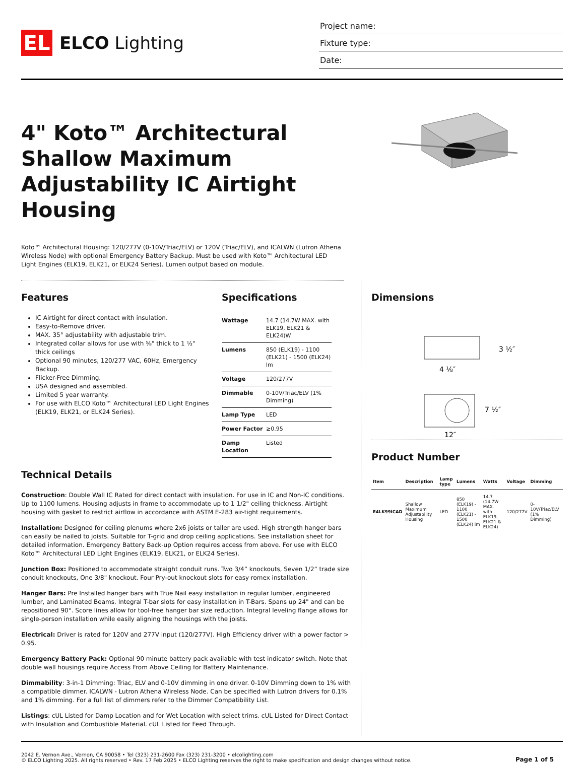EL
ELCO Lighting
Project name:
Fixture type:
Date:
4" Koto™ Architectural Shallow Maximum Adjustability IC Airtight Housing
Koto™ Architectural Housing: 120/277V (0-10V/Triac/ELV) or 120V (Triac/ELV), and ICALWN (Lutron Athena Wireless Node) with optional Emergency Battery Backup. Must be used with Koto™ Architectural LED Light Engines (ELK19, ELK21, or ELK24 Series). Lumen output based on module.
Features
IC Airtight for direct contact with insulation.
Easy-to-Remove driver.
MAX. 35° adjustability with adjustable trim.
Integrated collar allows for use with ⅝" thick to 1 ½" thick ceilings
Optional 90 minutes, 120/277 VAC, 60Hz, Emergency Backup.
Flicker-Free Dimming.
USA designed and assembled.
Limited 5 year warranty.
For use with ELCO Koto™ Architectural LED Light Engines (ELK19, ELK21, or ELK24 Series).
Specifications
| Wattage | 14.7 (14.7W MAX. with ELK19, ELK21 & ELK24)W |
| Lumens | 850 (ELK19) - 1100 (ELK21) - 1500 (ELK24) lm |
| Voltage | 120/277V |
| Dimmable | 0-10V/Triac/ELV (1% Dimming) |
| Lamp Type | LED |
| Power Factor | ≥0.95 |
| Damp Location | Listed |
Technical Details
Construction: Double Wall IC Rated for direct contact with insulation. For use in IC and Non-IC conditions. Up to 1100 lumens. Housing adjusts in frame to accommodate up to 1 1/2" ceiling thickness. Airtight housing with gasket to restrict airflow in accordance with ASTM E-283 air-tight requirements.
Installation: Designed for ceiling plenums where 2x6 joists or taller are used. High strength hanger bars can easily be nailed to joists. Suitable for T-grid and drop ceiling applications. See installation sheet for detailed information. Emergency Battery Back-up Option requires access from above. For use with ELCO Koto™ Architectural LED Light Engines (ELK19, ELK21, or ELK24 Series).
Junction Box: Positioned to accommodate straight conduit runs. Two 3/4” knockouts, Seven 1/2” trade size conduit knockouts, One 3/8" knockout. Four Pry-out knockout slots for easy romex installation.
Hanger Bars: Pre Installed hanger bars with True Nail easy installation in regular lumber, engineered lumber, and Laminated Beams. Integral T-bar slots for easy installation in T-Bars. Spans up 24" and can be repositioned 90°. Score lines allow for tool-free hanger bar size reduction. Integral leveling flange allows for single-person installation while easily aligning the housings with the joists.
Electrical: Driver is rated for 120V and 277V input (120/277V). High Efficiency driver with a power factor > 0.95.
Emergency Battery Pack: Optional 90 minute battery pack available with test indicator switch. Note that double wall housings require Access From Above Ceiling for Battery Maintenance.
Dimmability: 3-in-1 Dimming: Triac, ELV and 0-10V dimming in one driver. 0-10V Dimming down to 1% with a compatible dimmer. ICALWN - Lutron Athena Wireless Node. Can be specified with Lutron drivers for 0.1% and 1% dimming. For a full list of dimmers refer to the Dimmer Compatibility List.
Listings: cUL Listed for Damp Location and for Wet Location with select trims. cUL Listed for Direct Contact with Insulation and Combustible Material. cUL Listed for Feed Through.
Dimensions
3 ½″
4 ⅛″
7 ½″
12″
Product Number
| Item | Description | Lamp type | Lumens | Watts | Voltage | Dimming |
| --- | --- | --- | --- | --- | --- | --- |
| E4LK99ICAD | Shallow Maximum Adjustability Housing | LED | 850 (ELK19) - 1100 (ELK21) - 1500 (ELK24) lm | 14.7 (14.7W MAX. with ELK19, ELK21 & ELK24) | 120/277V | 0-10V/Triac/ELV (1% Dimming) |
2042 E. Vernon Ave., Vernon, CA 90058 • Tel (323) 231-2600 Fax (323) 231-3200 • elcolighting.com
© ELCO Lighting 2025. All rights reserved • Rev. 17 Feb 2025 • ELCO Lighting reserves the right to make specification and design changes without notice.
Page 1 of 5